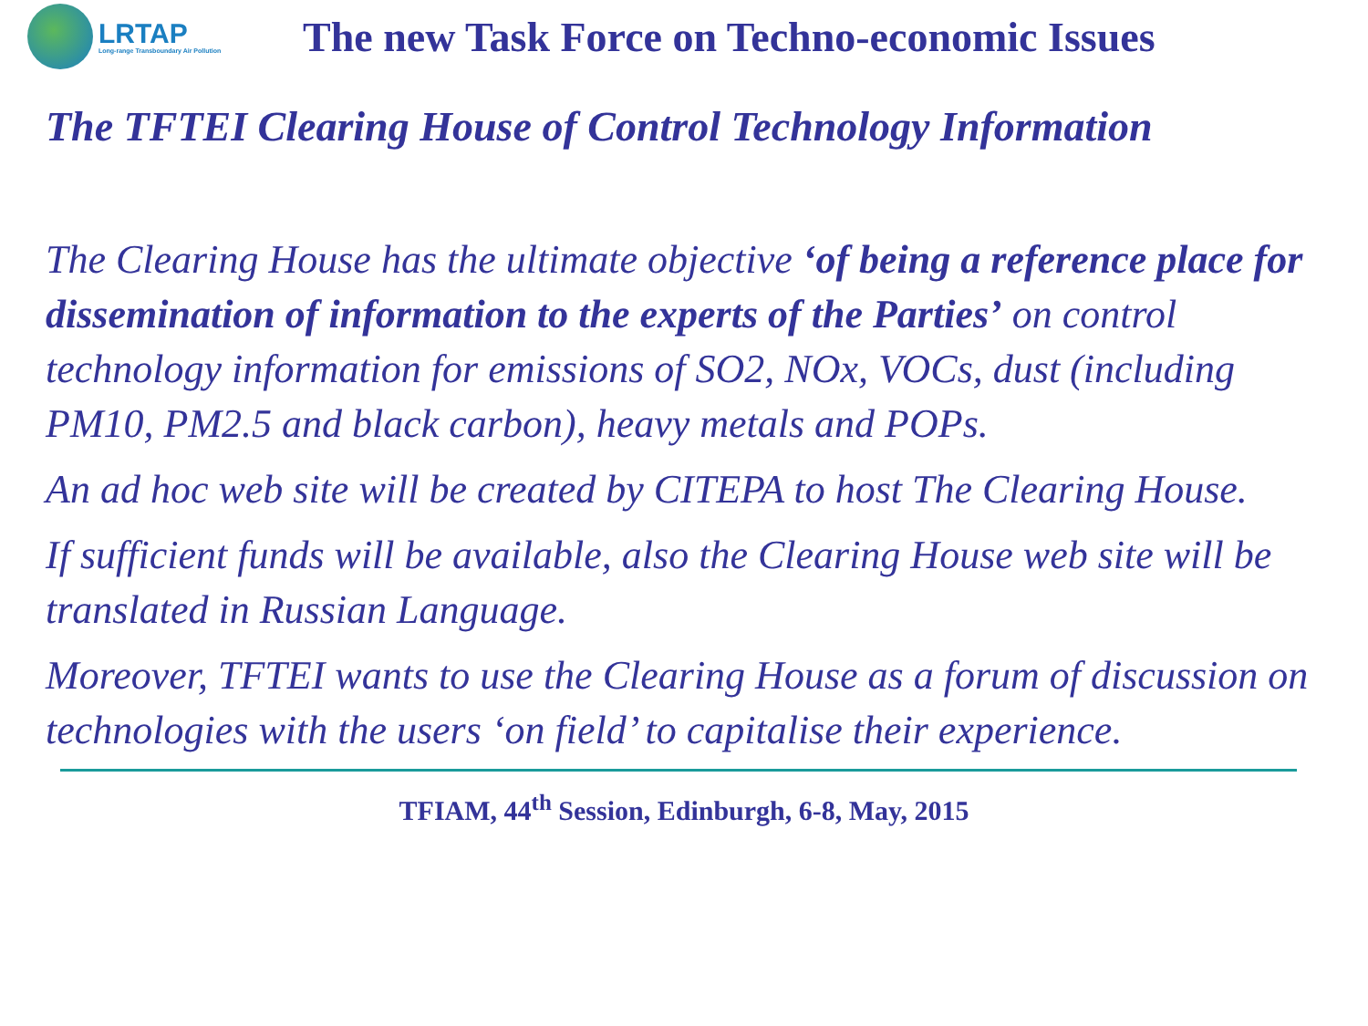LRTAP
Long-range Transboundary Air Pollution
The new Task Force on Techno-economic Issues
The TFTEI Clearing House of Control Technology Information
The Clearing House has the ultimate objective ‘of being a reference place for dissemination of information to the experts of the Parties’ on control technology information for emissions of SO2, NOx, VOCs, dust (including PM10, PM2.5 and black carbon), heavy metals and POPs.
An ad hoc web site will be created by CITEPA to host The Clearing House.
If sufficient funds will be available, also the Clearing House web site will be translated in Russian Language.
Moreover, TFTEI wants to use the Clearing House as a forum of discussion on technologies with the users ‘on field’ to capitalise their experience.
TFIAM, 44<sup>th</sup> Session, Edinburgh, 6-8, May, 2015